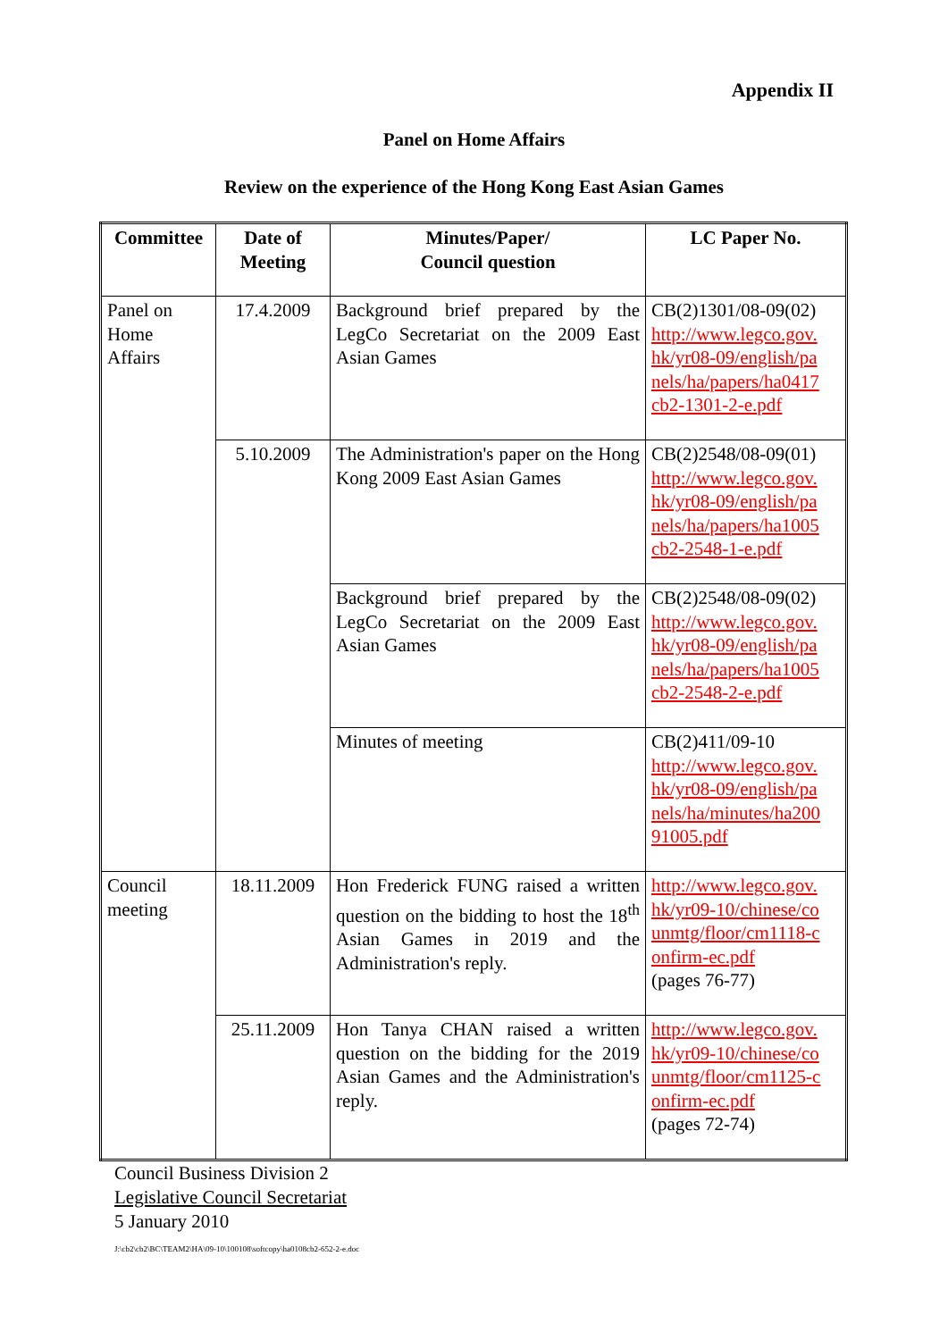Appendix II
Panel on Home Affairs
Review on the experience of the Hong Kong East Asian Games
| Committee | Date of Meeting | Minutes/Paper/ Council question | LC Paper No. |
| --- | --- | --- | --- |
| Panel on Home Affairs | 17.4.2009 | Background brief prepared by the LegCo Secretariat on the 2009 East Asian Games | CB(2)1301/08-09(02) http://www.legco.gov. hk/yr08-09/english/pa nels/ha/papers/ha0417 cb2-1301-2-e.pdf |
| | 5.10.2009 | The Administration's paper on the Hong Kong 2009 East Asian Games | CB(2)2548/08-09(01) http://www.legco.gov. hk/yr08-09/english/pa nels/ha/papers/ha1005 cb2-2548-1-e.pdf |
| | | Background brief prepared by the LegCo Secretariat on the 2009 East Asian Games | CB(2)2548/08-09(02) http://www.legco.gov. hk/yr08-09/english/pa nels/ha/papers/ha1005 cb2-2548-2-e.pdf |
| | | Minutes of meeting | CB(2)411/09-10 http://www.legco.gov. hk/yr08-09/english/pa nels/ha/minutes/ha200 91005.pdf |
| Council meeting | 18.11.2009 | Hon Frederick FUNG raised a written question on the bidding to host the 18<sup>th</sup> Asian Games in 2019 and the Administration's reply. | http://www.legco.gov. hk/yr09-10/chinese/co unmtg/floor/cm1118-c onfirm-ec.pdf (pages 76-77) |
| | 25.11.2009 | Hon Tanya CHAN raised a written question on the bidding for the 2019 Asian Games and the Administration's reply. | http://www.legco.gov. hk/yr09-10/chinese/co unmtg/floor/cm1125-c onfirm-ec.pdf (pages 72-74) |
Council Business Division 2
Legislative Council Secretariat
5 January 2010
J:\cb2\cb2\BC\TEAM2\HA\09-10\100108\softcopy\ha0108cb2-652-2-e.doc